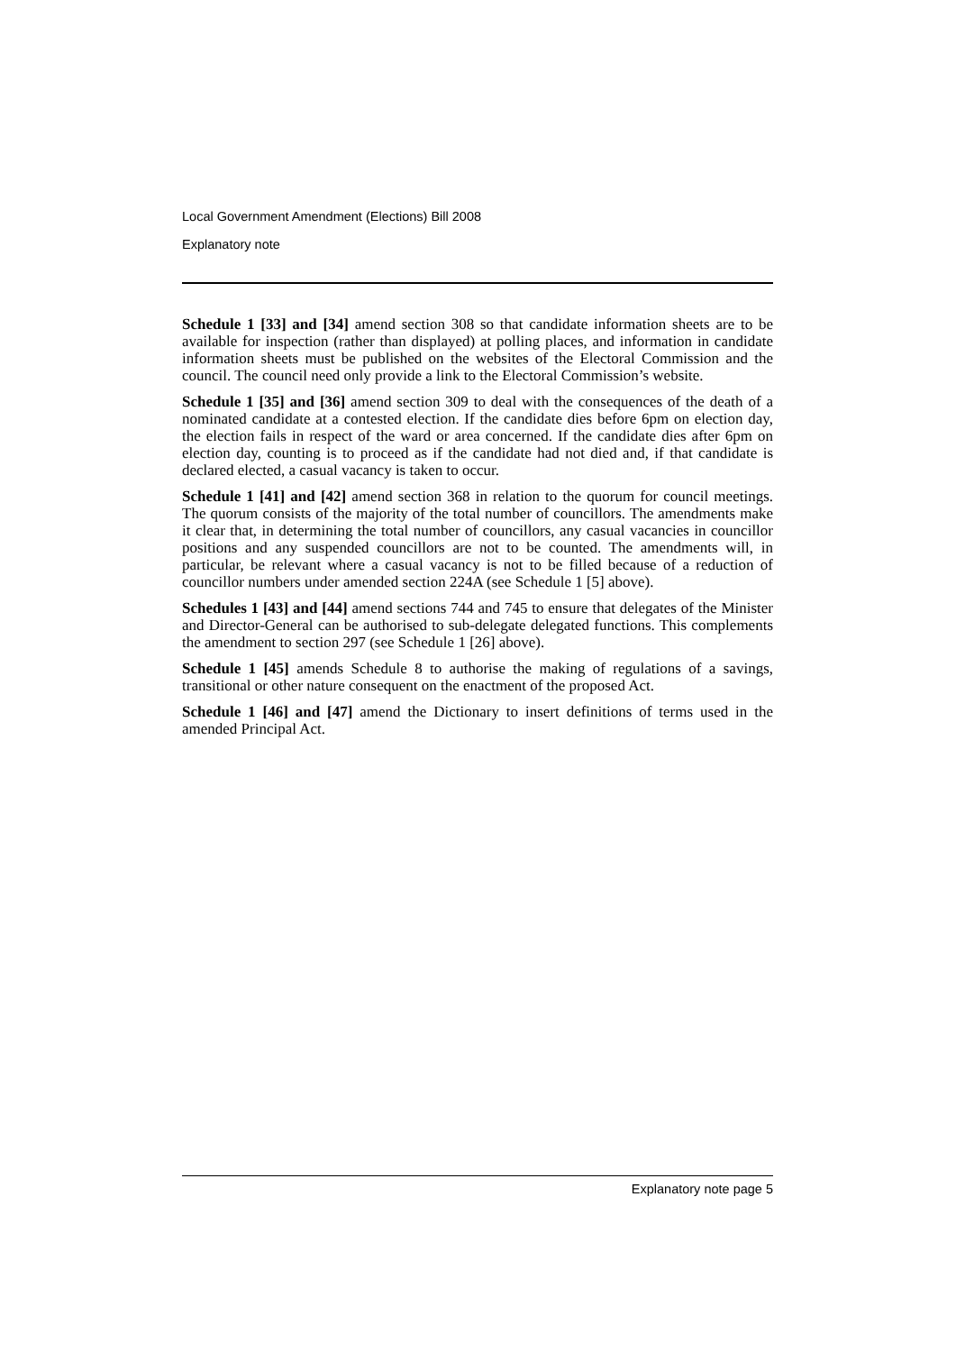Local Government Amendment (Elections) Bill 2008
Explanatory note
Schedule 1 [33] and [34] amend section 308 so that candidate information sheets are to be available for inspection (rather than displayed) at polling places, and information in candidate information sheets must be published on the websites of the Electoral Commission and the council. The council need only provide a link to the Electoral Commission’s website.
Schedule 1 [35] and [36] amend section 309 to deal with the consequences of the death of a nominated candidate at a contested election. If the candidate dies before 6pm on election day, the election fails in respect of the ward or area concerned. If the candidate dies after 6pm on election day, counting is to proceed as if the candidate had not died and, if that candidate is declared elected, a casual vacancy is taken to occur.
Schedule 1 [41] and [42] amend section 368 in relation to the quorum for council meetings. The quorum consists of the majority of the total number of councillors. The amendments make it clear that, in determining the total number of councillors, any casual vacancies in councillor positions and any suspended councillors are not to be counted. The amendments will, in particular, be relevant where a casual vacancy is not to be filled because of a reduction of councillor numbers under amended section 224A (see Schedule 1 [5] above).
Schedules 1 [43] and [44] amend sections 744 and 745 to ensure that delegates of the Minister and Director-General can be authorised to sub-delegate delegated functions. This complements the amendment to section 297 (see Schedule 1 [26] above).
Schedule 1 [45] amends Schedule 8 to authorise the making of regulations of a savings, transitional or other nature consequent on the enactment of the proposed Act.
Schedule 1 [46] and [47] amend the Dictionary to insert definitions of terms used in the amended Principal Act.
Explanatory note page 5